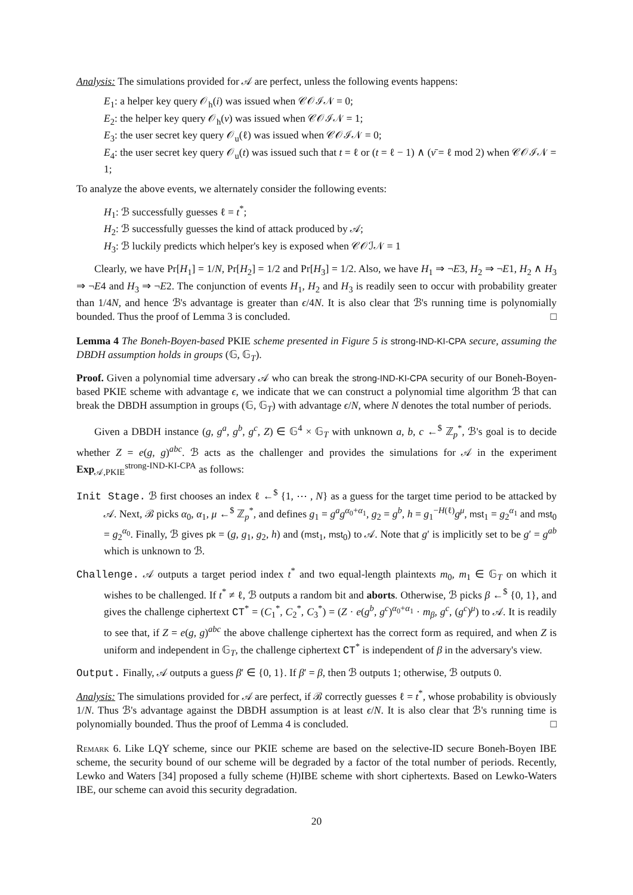Analysis: The simulations provided for 𝒜 are perfect, unless the following events happens:
E<sub>1</sub>: a helper key query 𝒪<sub>h</sub>(i) was issued when 𝒞𝒪ℐ𝒩 = 0;
E<sub>2</sub>: the helper key query 𝒪<sub>h</sub>(ν) was issued when 𝒞𝒪ℐ𝒩 = 1;
E<sub>3</sub>: the user secret key query 𝒪<sub>u</sub>(ℓ) was issued when 𝒞𝒪ℐ𝒩 = 0;
E<sub>4</sub>: the user secret key query 𝒪<sub>u</sub>(t) was issued such that t = ℓ or (t = ℓ − 1) ∧ (ν̄ = ℓ mod 2) when 𝒞𝒪ℐ𝒩 = 1;
To analyze the above events, we alternately consider the following events:
H<sub>1</sub>: ℬ successfully guesses ℓ = t<sup>*</sup>;
H<sub>2</sub>: ℬ successfully guesses the kind of attack produced by 𝒜;
H<sub>3</sub>: ℬ luckily predicts which helper's key is exposed when 𝒞𝒪ℐ𝒩 = 1
Clearly, we have Pr[H<sub>1</sub>] = 1/N, Pr[H<sub>2</sub>] = 1/2 and Pr[H<sub>3</sub>] = 1/2. Also, we have H<sub>1</sub> ⇒ ¬E3, H<sub>2</sub> ⇒ ¬E1, H<sub>2</sub> ∧ H<sub>3</sub> ⇒ ¬E4 and H<sub>3</sub> ⇒ ¬E2. The conjunction of events H<sub>1</sub>, H<sub>2</sub> and H<sub>3</sub> is readily seen to occur with probability greater than 1/4N, and hence ℬ's advantage is greater than ϵ/4N. It is also clear that ℬ's running time is polynomially bounded. Thus the proof of Lemma 3 is concluded. □
Lemma 4 The Boneh-Boyen-based PKIE scheme presented in Figure 5 is strong-IND-KI-CPA secure, assuming the DBDH assumption holds in groups (𝔾, 𝔾<sub>T</sub>).
Proof. Given a polynomial time adversary 𝒜 who can break the strong-IND-KI-CPA security of our Boneh-Boyen-based PKIE scheme with advantage ϵ, we indicate that we can construct a polynomial time algorithm ℬ that can break the DBDH assumption in groups (𝔾, 𝔾<sub>T</sub>) with advantage ϵ/N, where N denotes the total number of periods.
Given a DBDH instance (g, g<sup>a</sup>, g<sup>b</sup>, g<sup>c</sup>, Z) ∈ 𝔾<sup>4</sup> × 𝔾<sub>T</sub> with unknown a, b, c ←<sup>$</sup> ℤ<sub>p</sub><sup>*</sup>, ℬ's goal is to decide whether Z = e(g, g)<sup>abc</sup>. ℬ acts as the challenger and provides the simulations for 𝒜 in the experiment Exp<sub>𝒜,PKIE</sub><sup>strong-IND-KI-CPA</sup> as follows:
Init Stage. ℬ first chooses an index ℓ ←<sup>$</sup> {1, ⋯ , N} as a guess for the target time period to be attacked by 𝒜. Next, ℬ picks α<sub>0</sub>, α<sub>1</sub>, μ ←<sup>$</sup> ℤ<sub>p</sub><sup>*</sup>, and defines g<sub>1</sub> = g<sup>a</sup>g<sup>α<sub>0</sub>+α<sub>1</sub></sup>, g<sub>2</sub> = g<sup>b</sup>, h = g<sub>1</sub><sup>−H(ℓ)</sup>g<sup>μ</sup>, mst<sub>1</sub> = g<sub>2</sub><sup>α<sub>1</sub></sup> and mst<sub>0</sub> = g<sub>2</sub><sup>α<sub>0</sub></sup>. Finally, ℬ gives pk = (g, g<sub>1</sub>, g<sub>2</sub>, h) and (mst<sub>1</sub>, mst<sub>0</sub>) to 𝒜. Note that g′ is implicitly set to be g′ = g<sup>ab</sup> which is unknown to ℬ.
Challenge. 𝒜 outputs a target period index t<sup>*</sup> and two equal-length plaintexts m<sub>0</sub>, m<sub>1</sub> ∈ 𝔾<sub>T</sub> on which it wishes to be challenged. If t<sup>*</sup> ≠ ℓ, ℬ outputs a random bit and aborts. Otherwise, ℬ picks β ←<sup>$</sup> {0, 1}, and gives the challenge ciphertext CT<sup>*</sup> = (C<sub>1</sub><sup>*</sup>, C<sub>2</sub><sup>*</sup>, C<sub>3</sub><sup>*</sup>) = (Z · e(g<sup>b</sup>, g<sup>c</sup>)<sup>α<sub>0</sub>+α<sub>1</sub></sup> · m<sub>β</sub>, g<sup>c</sup>, (g<sup>c</sup>)<sup>μ</sup>) to 𝒜. It is readily to see that, if Z = e(g, g)<sup>abc</sup> the above challenge ciphertext has the correct form as required, and when Z is uniform and independent in 𝔾<sub>T</sub>, the challenge ciphertext CT<sup>*</sup> is independent of β in the adversary's view.
Output. Finally, 𝒜 outputs a guess β′ ∈ {0, 1}. If β′ = β, then ℬ outputs 1; otherwise, ℬ outputs 0.
Analysis: The simulations provided for 𝒜 are perfect, if ℬ correctly guesses ℓ = t<sup>*</sup>, whose probability is obviously 1/N. Thus ℬ's advantage against the DBDH assumption is at least ϵ/N. It is also clear that ℬ's running time is polynomially bounded. Thus the proof of Lemma 4 is concluded. □
Remark 6. Like LQY scheme, since our PKIE scheme are based on the selective-ID secure Boneh-Boyen IBE scheme, the security bound of our scheme will be degraded by a factor of the total number of periods. Recently, Lewko and Waters [34] proposed a fully scheme (H)IBE scheme with short ciphertexts. Based on Lewko-Waters IBE, our scheme can avoid this security degradation.
20